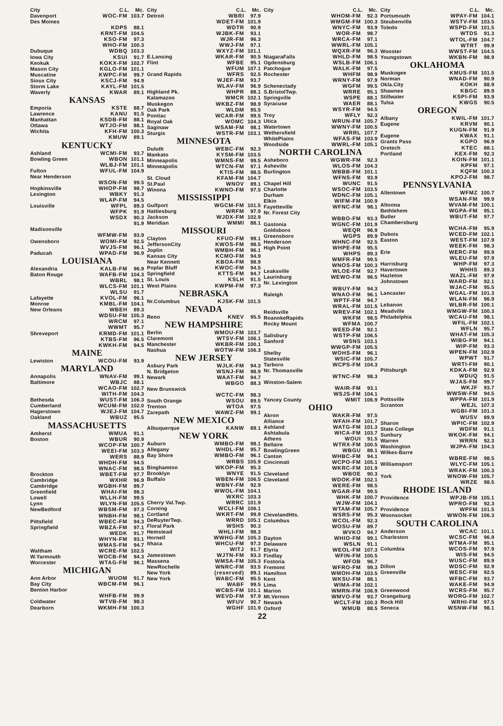| City | C.L. | Mc. |
| --- | --- | --- |
| Davenport | WOC-FM | 103.7 |
| Des Moines | | |
| | KDPS | 88.1 |
| | KRNT-FM | 104.5 |
| | KSO-FM | 97.3 |
| | WHO-FM | 100.3 |
| Dubuque | WDBQ | 103.3 |
| Iowa City | KSUI | 91.7 |
| Keokuk | KOKX-FM | 102.7 |
| Mason City | KGLO-FM | 101.1 |
| Muscatine | KWPC-FM | 99.7 |
| Sioux City | KSCJ-FM | 94.9 |
| Storm Lake | KAYL-FM | 101.5 |
| Waverly | KWAR | 89.1 |
| KANSAS | | |
| Emporia | KSTE | 88.7 |
| Lawrence | KANU | 91.5 |
| Manhattan | KSDB-FM | 88.1 |
| Ottawa | WTJO-FM | 88.1 |
| Wichita | KFH-FM | 100.3 |
| | KMUW | 89.1 |
| KENTUCKY | | |
| Ashland | WCMI-FM | 93.7 |
| Bowling Green | WBON | 101.1 |
| | WLBJ-FM | 101.1 |
| Fulton | WFUL-FM | 104.9 |
| Near Henderson | | |
| | WSON-FM | 99.5 |
| Hopkinsville | WHOP-FM | 98.7 |
| Lexington | WBKY | 91.3 |
| | WLAP-FM | 94.5 |
| Louisville | WFPL | 89.3 |
| | WFPK | 91.9 |
| | WSDX | 90.3 |
| | | 91.9 |
| Madisonville | | |
| | WFMW-FM | 93.9 |
| Owensboro | WOMI-FM | 92.5 |
| | WVJS-FM | 96.1 |
| Paducah | WPAD-FM | 96.9 |
| LOUISIANA | | |
| Alexandria | KALB-FM | 96.9 |
| Baton Rouge | WAFB-FM | 104.3 |
| | WBRL | 98.1 |
| | WLCS-FM | 101.1 |
| | WLSU | 91.7 |
| Lafayette | KVOL-FM | 96.1 |
| Monroe | KMBL-FM | 104.1 |
| New Orleans | WBEH | 89.3 |
| | WDSU-FM | 105.3 |
| | WRCM | 97.1 |
| | WWMT | 95.7 |
| Shreveport | KRMD-FM | 101.1 |
| | KTBS-FM | 96.5 |
| | KWKH-FM | 94.5 |
| MAINE | | |
| Lewiston | WCOU-FM | 93.9 |
| MARYLAND | | |
| Annapolis | WNAV-FM | 99.1 |
| Baltimore | WBJC | 88.1 |
| | WCAO-FM | 102.7 |
| | WITH-FM | 104.3 |
| Bethesda | WUST-FM | 106.3 |
| Cumberland | WCUM-FM | 102.0 |
| Hagerstown | WJEJ-FM | 104.7 |
| Oakland | WBUZ | 95.5 |
| MASSACHUSETTS | | |
| Amherst | WMUA | 91.1 |
| Boston | WBUR | 90.9 |
| | WCOP-FM | 100.7 |
| | WEEI-FM | 103.3 |
| | WERS | 88.9 |
| | WHDH-FM | 94.5 |
| | WNAC-FM | 98.5 |
| Brockton | WBET-FM | 97.7 |
| Cambridge | WXHR | 96.9 |
| Cambridge | WGBH-FM | 89.7 |
| Greenfield | WHAI-FM | 98.3 |
| Lowell | WLLH-FM | 99.5 |
| Lynn | WLYN-FM | 105.5 |
| NewBedford | WBSM-FM | 97.3 |
| | WNBH-FM | 98.1 |
| Pittsfield | WBEC-FM | 94.3 |
| Springfield | WBZA-FM | 97.1 |
| | WEDK | 91.7 |
| | WHYN-FM | 93.1 |
| | WMAS-FM | 94.7 |
| Waltham | WCRE-FM | 102.5 |
| W.Yarmouth | WOCB-FM | 94.3 |
| Worcester | WTAG-FM | 96.1 |
| MICHIGAN | | |
| Ann Arbor | WUOM | 91.7 |
| Bay City | WBCM-FM | 96.1 |
| Benton Harbor | | |
| | WHFB-FM | 99.9 |
| Coldwater | WTVB-FM | 98.3 |
| Dearborn | WKMH-FM | 100.3 |
| City | C.L. | Mc. |
| --- | --- | --- |
| Detroit | WBRI | 97.9 |
| | WDET-FM | 101.9 |
| | WDTR | 90.9 |
| | WJBK-FM | 93.1 |
| | WJR-FM | 96.3 |
| | WWJ-FM | 97.1 |
| | WXYZ-FM | 101.1 |
| E.Lansing | WKAR-FM | 90.5 |
| Flint | WFBE | 95.1 |
| | WFUM | 107.1 |
| Grand Rapids | WFRS | 92.5 |
| | WJEF-FM | 93.7 |
| | WLAV-FM | 96.9 |
| Highland Pk. | WHPR | 88.1 |
| Kalamazoo | WMCR | 102.1 |
| Muskegon | WKBZ-FM | 98.9 |
| Oak Park | WLDM | 95.5 |
| Pontiac | WCAR-FM | 99.5 |
| Royal Oak | WOMC | 104.3 |
| Saginaw | WSAM-FM | 98.1 |
| Sturgis | WSTR-FM | 103.1 |
| MINNESOTA | | |
| Duluth | WEBC-FM | 92.3 |
| Mankato | KYSM-FM | 103.5 |
| Minneapolis | WMNS-FM | 99.5 |
| Minneapolis | WTCN-FM | 97.1 |
| | KTIS-FM | 98.5 |
| St. Cloud | KFAM-FM | 104.7 |
| St.Paul | WNOV | 89.1 |
| Winona | KWNO-FM | 97.5 |
| MISSISSIPPI | | |
| Gulfport | WGCM-FM | 101.5 |
| Hattiesburg | WRFM | 97.9 |
| Jackson | WJDX-FM | 102.9 |
| Meridian | WMMI | 88.1 |
| MISSOURI | | |
| Clayton | KFUO-FM | 99.1 |
| JeffersonCity | KWOS-FM | 98.5 |
| Joplin | WMBH-FM | 96.1 |
| Kansas City | KCMO-FM | 94.9 |
| Near Kennett | KBOA-FM | 98.9 |
| Poplar Bluff | KWOC-FM | 94.5 |
| Springfield | KTTS-FM | 94.7 |
| St. Louis | KSLH | 91.5 |
| West Plains | KWPM-FM | 97.3 |
| NEBRASKA | | |
| Nr.Columbus | KJSK-FM | 101.5 |
| NEVADA | | |
| Reno | KNEV | 95.5 |
| NEW HAMPSHIRE | | |
| Berlin | WMOU-FM | 103.7 |
| Claremont | WTSV-FM | 106.1 |
| Manchester | WKBR-FM | 100.1 |
| Nashua | WOTW-FM | 106.3 |
| NEW JERSEY | | |
| Asbury Park | WJLK-FM | 94.3 |
| N. Bridgeton | WSNJ-FM | 98.9 |
| Newark | WAAT-FM | 94.7 |
| | WBGO | 88.3 |
| New Brunswick | | |
| | WCTC-FM | 98.3 |
| South Orange | WSOU | 89.5 |
| Trenton | WTOA | 97.5 |
| Zarepath | WAWZ-FM | 99.1 |
| NEW MEXICO | | |
| Albuquerque | KANW | 89.1 |
| NEW YORK | | |
| Auburn | WMBO-FM | 98.1 |
| Allegany | WHDL-FM | 95.7 |
| Bay Shore | WMBO-FM | 96.1 |
| | WRBS | 105.9 |
| Binghamton | WKOP-FM | 95.3 |
| Brooklyn | WNYE | 91.5 |
| Buffalo | WBEN-FM | 106.5 |
| | WBNY-FM | 92.9 |
| | WWOL-FM | 104.1 |
| | WXRC | 103.3 |
| Cherry Val.Twp. | WRRC | 101.9 |
| Corning | WCLI-FM | 106.1 |
| Cortland | WKRT-FM | 99.9 |
| DeRuyterTwp. | WRRD | 105.1 |
| Floral Park | WSHS | 90.3 |
| Hemstead | WHLI-FM | 98.3 |
| Hornell | WWHG-FM | 105.3 |
| Ithaca | WHCU-FM | 97.3 |
| | WITJ | 91.7 |
| Jamestown | WJTN-FM | 93.3 |
| Massena | WMSA-FM | 105.3 |
| NewRochelle | WNRC-FM | 93.5 |
| New York | (reserved) | 89.1 |
| New York | WABC-FM | 95.5 |
| | WABF | 99.5 |
| | WCBS-FM | 101.1 |
| | WEVD-FM | 97.9 |
| | WFUV | 90.7 |
| | WGHF | 101.9 |
| City | C.L. | Mc. |
| --- | --- | --- |
| | WHOM-FM | 92.3 |
| | WMGM-FM | 100.3 |
| | WNYC-FM | 93.9 |
| | WOR-FM | 98.7 |
| | WRCA-FM | 97.1 |
| | WWRL-FM | 105.1 |
| | WQXR-FM | 96.3 |
| NiagaraFalls | WHLD-FM | 98.5 |
| Ogdensburg | WSLB-FM | 106.1 |
| Patchogue | WALK-FM | 97.5 |
| Rochester | WHFM | 98.9 |
| | WRNY-FM | 97.9 |
| Schenectady | WGFM | 99.5 |
| S.BristolTwp. | WRRE | 95.1 |
| Springville | WSPE | 88.1 |
| Syracuse | WAER | 88.1 |
| | WSYR-FM | 94.5 |
| Troy | WFLY | 92.3 |
| Utica | WRUN-FM | 105.7 |
| Watertown | WWNY-FM | 100.5 |
| Wethersfield | WRRL | 107.7 |
| WhitePlains | WFAS-FM | 103.9 |
| Woodside | WWRL-FM | 105.1 |
| NORTH CAROLINA | | |
| Asheboro | WGWR-FM | 92.3 |
| Asheville | WLOS-FM | 104.3 |
| Burlington | WBBB-FM | 101.1 |
| | WFNS-FM | 93.9 |
| Chapel Hill | WUNC | 91.5 |
| Charlotte | WSOC-FM | 103.5 |
| Durham | WDNC-FM | 105.1 |
| Elkin | WIFM-FM | 100.9 |
| Fayetteville | WFNC-FM | 98.1 |
| Nr. Forest City | | |
| | WBBO-FM | 93.3 |
| Gastonia | WGNC-FM | 101.9 |
| Goldsboro | WEQR | 96.9 |
| Greensboro | WGPS | 89.9 |
| Henderson | WHNC-FM | 92.5 |
| High Point | WHPE-FM | 95.5 |
| | WHPS | 89.3 |
| | WMFR-FM | 99.5 |
| | WNOS-FM | 100.3 |
| Leaksville | WLOE-FM | 92.7 |
| Laurinburg | WEWO-FM | 96.5 |
| Nr. Lexington | | |
| | WBUY-FM | 94.3 |
| Raleigh | WNAO-FM | 96.1 |
| | WPTF-FM | 94.7 |
| | WRAL-FM | 101.5 |
| Reidsville | WREV-FM | 102.1 |
| RoanokeRapids | WKFM | 98.5 |
| Rocky Mount | WFMA | 100.7 |
| | WEED-FM | 92.1 |
| Salisbury | WSTP-FM | 106.5 |
| Sanford | WSNS | 103.1 |
| | WWGP-FM | 105.5 |
| Shelby | WOHS-FM | 96.1 |
| Statesville | WSIC-FM | 105.7 |
| Tarboro | WCPS-FM | 104.3 |
| Nr. Thomasville | | |
| | WTNC-FM | 98.3 |
| Winston-Salem | | |
| | WAIR-FM | 93.1 |
| | WSJS-FM | 104.1 |
| Yancey County | WMIT | 106.9 |
| OHIO | | |
| Akron | WAKR-FM | 97.5 |
| Alliance | WFAH-FM | 101.7 |
| Ashland | WATG-FM | 101.3 |
| Ashtabula | WICA-FM | 103.7 |
| Athens | WOUI | 91.5 |
| Bellaire | WTRX-FM | 100.5 |
| BowlingGreen | WBGU | 88.1 |
| Canton | WHBC-FM | 94.1 |
| Cincinnati | WCPO-FM | 105.1 |
| | WKRC-FM | 101.9 |
| Cleveland | WBOE | 90.3 |
| Cleveland | WDOK-FM | 102.1 |
| | WERE-FM | 98.5 |
| | WGAR-FM | 99.5 |
| | WHK-FM | 100.7 |
| | WJW-FM | 104.1 |
| | WTAM-FM | 105.7 |
| ClevelandHts. | WSRS-FM | 95.3 |
| Columbus | WCOL-FM | 92.3 |
| | WOSU-FM | 89.7 |
| | WVKO | 94.7 |
| Dayton | WHIO-FM | 99.1 |
| Delaware | WSLN | 91.1 |
| Elyria | WEOL-FM | 107.3 |
| Findlay | WFIN-FM | 100.5 |
| Fostoria | WFOB | 96.7 |
| Fremont | WFRO-FM | 99.3 |
| Hamilton | WMOH-FM | 103.5 |
| Kent | WKSU-FM | 88.1 |
| Lima | WIMA-FM | 102.1 |
| Marion | WMRN-FM | 106.9 |
| Mt.Vernon | WMVO-FM | 93.7 |
| Newark | WCLT-FM | 100.3 |
| Oxford | WMUB | 88.5 |
| City | C.L. | Mc. |
| --- | --- | --- |
| Portsmouth | WPAY-FM | 104.1 |
| Steubenville | WSTV-FM | 103.5 |
| Toledo | WSPD-FM | 101.5 |
| | WTDS | 91.3 |
| | WTOL-FM | 104.7 |
| | WTRT | 99.9 |
| Wooster | WWST-FM | 104.5 |
| Youngstown | WKBN-FM | 98.9 |
| OKLAHOMA | | |
| Muskogee | KMUS-FM | 101.5 |
| Norman | WNAD-FM | 90.9 |
| Okla.City | KOKH | 88.9 |
| Shawnee | KBGC | 89.9 |
| Stillwater | KSPI-FM | 93.9 |
| Tulsa | KWGS | 90.5 |
| OREGON | | |
| Albany | KWIL-FM | 101.7 |
| Eugene | KRVM | 90.1 |
| | KUGN-FM | 91.9 |
| Eugene | KWAX | 91.1 |
| Grants Pass | KGPO | 96.9 |
| Oretech | KTEC | 88.1 |
| Portland | KEX-FM | 92.3 |
| | KOIN-FM | 101.1 |
| | KPFM | 97.1 |
| | KQFM | 100.3 |
| | KPOJ-FM | 98.7 |
| PENNSYLVANIA | | |
| Allentown | WFMZ | 100.7 |
| | WSAN-FM | 99.9 |
| Altoona | WVAM-FM | 100.1 |
| Bethlehem | WGPA-FM | 95.1 |
| Butler | WBUT-FM | 97.7 |
| Chambersburg | | |
| | WCHA-FM | 95.9 |
| Dubois | WCED-FM | 102.1 |
| Easton | WEST-FM | 107.9 |
| | WEEK-FM | 98.3 |
| Erie | WERC-FM | 99.9 |
| | WLEU-FM | 97.9 |
| Harrisburg | WHP-FM | 97.3 |
| Havertown | WHHS | 89.3 |
| Hazleton | WAZL-FM | 97.9 |
| Johnstown | WARD-FM | 92.1 |
| | WJAC-FM | 95.5 |
| Lancaster | WGAL-FM | 101.3 |
| | WLAN-FM | 96.9 |
| Lebanon | WLBR-FM | 100.1 |
| Meadville | WMGW-FM | 100.3 |
| Philadelphia | WCAU-FM | 98.1 |
| | WFIL-FM | 102.1 |
| | WFLN | 95.7 |
| | WHAT-FM | 105.3 |
| | WIBG-FM | 94.1 |
| | WIP-FM | 93.3 |
| | WPEN-FM | 102.9 |
| | WPWT | 91.7 |
| | WRTI-FM | 90.1 |
| Pittsburgh | KDKA-FM | 92.9 |
| | WDUQ | 91.5 |
| | WJAS-FM | 99.7 |
| | WKJF | 93.7 |
| | WWSW-FM | 94.5 |
| Pottsville | WPPA-FM | 101.9 |
| Scranton | WEJL | 107.3 |
| | WGBI-FM | 101.3 |
| | WUSV | 89.9 |
| Sharon | WPIC-FM | 102.9 |
| State College | WDFM | 91.1 |
| Sunbury | WKOK-FM | 94.1 |
| Warren | WRRN | 92.3 |
| Washington | WJPA-FM | 104.3 |
| Wilkes-Barre | | |
| | WBRE-FM | 98.5 |
| Williamsport | WLYC-FM | 105.1 |
| | WRAK-FM | 100.3 |
| York | WNOW-FM | 105.7 |
| | WRZE | 98.5 |
| RHODE ISLAND | | |
| Providence | WPJB-FM | 105.1 |
| | WPRO-FM | 92.3 |
| Providence | WPFM | 101.5 |
| Woonsocket | WWON-FM | 106.3 |
| SOUTH CAROLINA | | |
| Anderson | WCAC | 101.1 |
| Charleston | WCSC-FM | 96.9 |
| | WTMA-FM | 95.1 |
| Columbia | WCOS-FM | 97.9 |
| | WIS-FM | 94.5 |
| | WUSC-FM | 89.9 |
| Dillon | WDSC-FM | 92.9 |
| Greenville | WESC-FM | 92.5 |
| | WFBC-FM | 93.7 |
| | WAKE-FM | 94.9 |
| Greenwood | WCRS-FM | 95.7 |
| Orangeburg | WORG-FM | 102.7 |
| Rock Hill | WRHI-FM | 97.5 |
| Seneca | WSNW-FM | 98.1 |
22